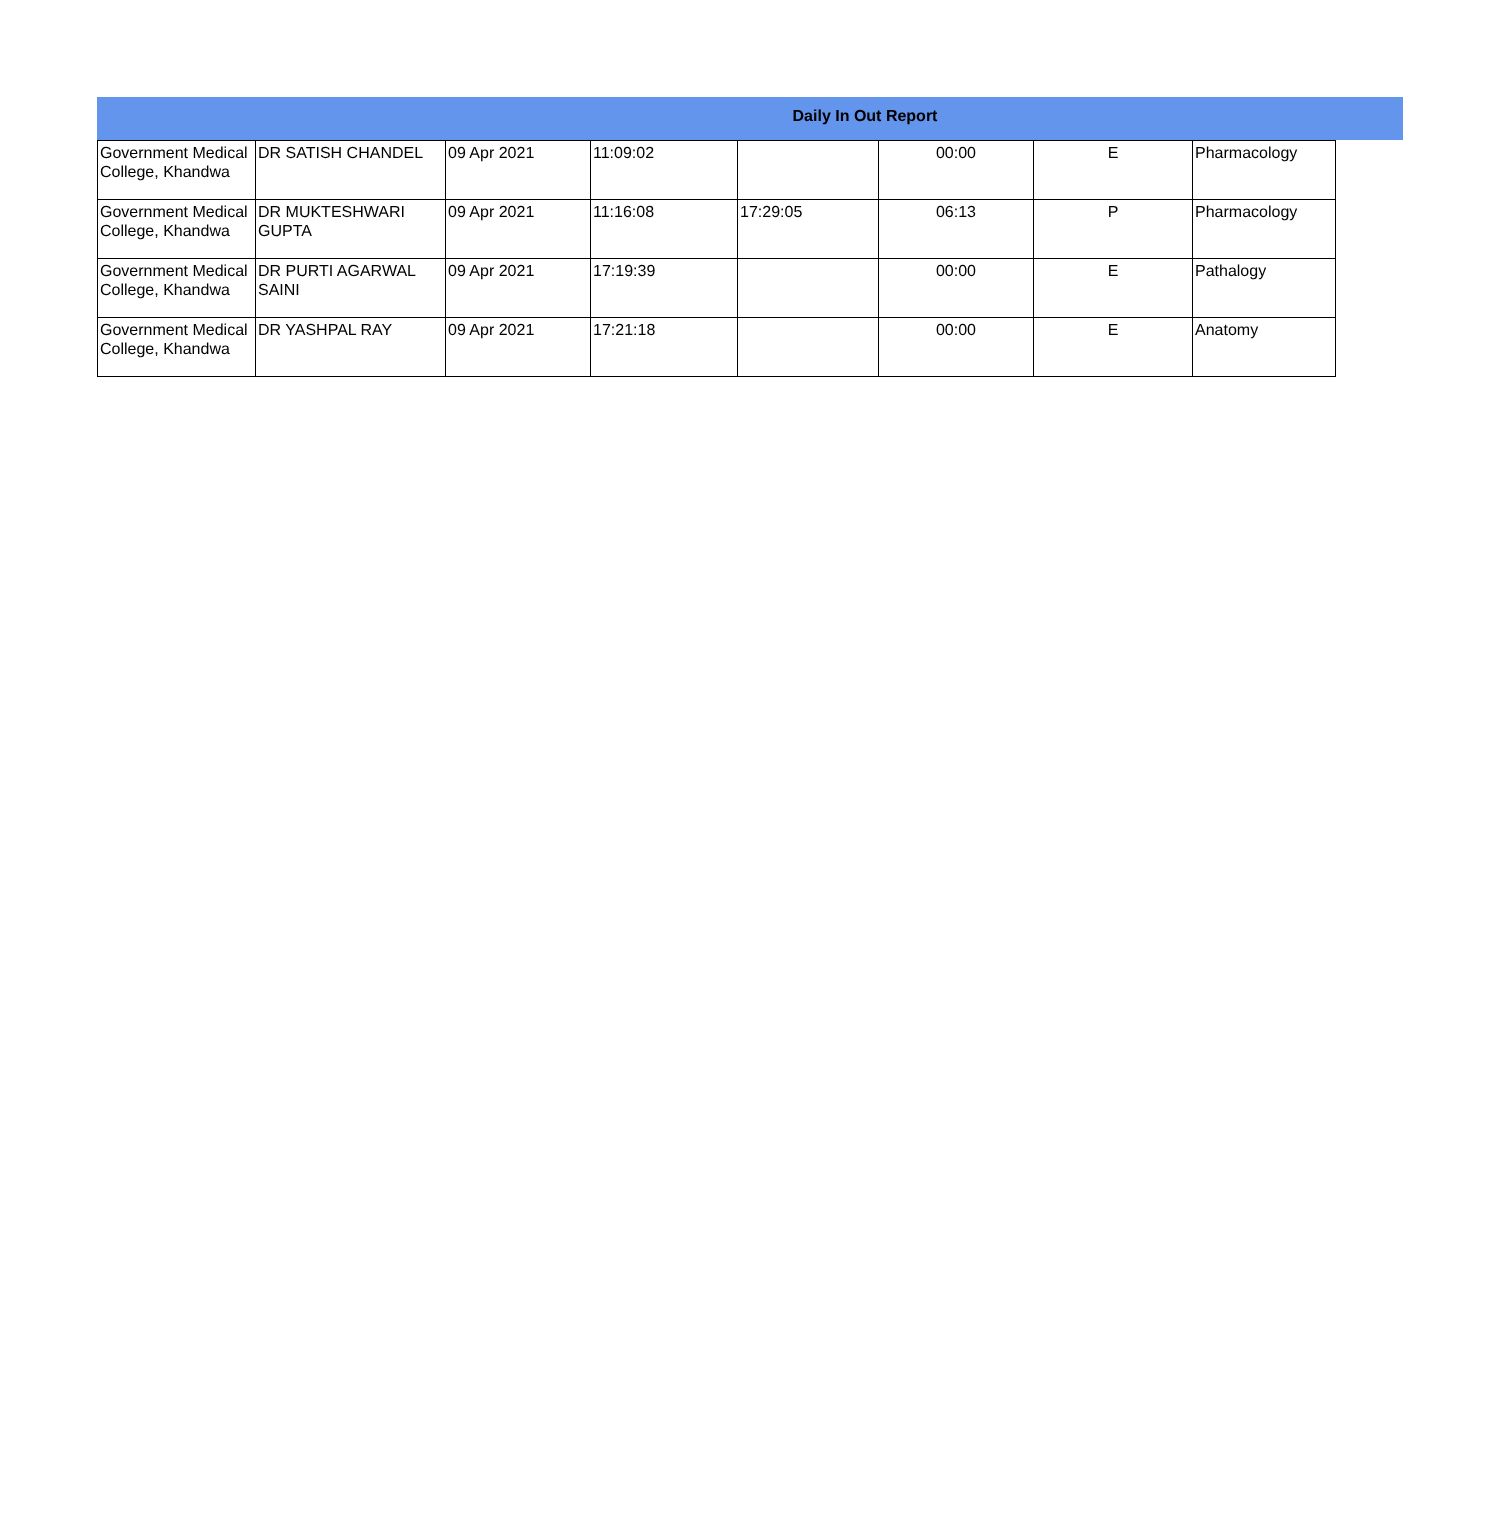Daily In Out Report
| Government Medical College, Khandwa | DR SATISH CHANDEL | 09 Apr 2021 | 11:09:02 | | 00:00 | E | Pharmacology |
| Government Medical College, Khandwa | DR MUKTESHWARI GUPTA | 09 Apr 2021 | 11:16:08 | 17:29:05 | 06:13 | P | Pharmacology |
| Government Medical College, Khandwa | DR PURTI AGARWAL SAINI | 09 Apr 2021 | 17:19:39 | | 00:00 | E | Pathalogy |
| Government Medical College, Khandwa | DR YASHPAL RAY | 09 Apr 2021 | 17:21:18 | | 00:00 | E | Anatomy |